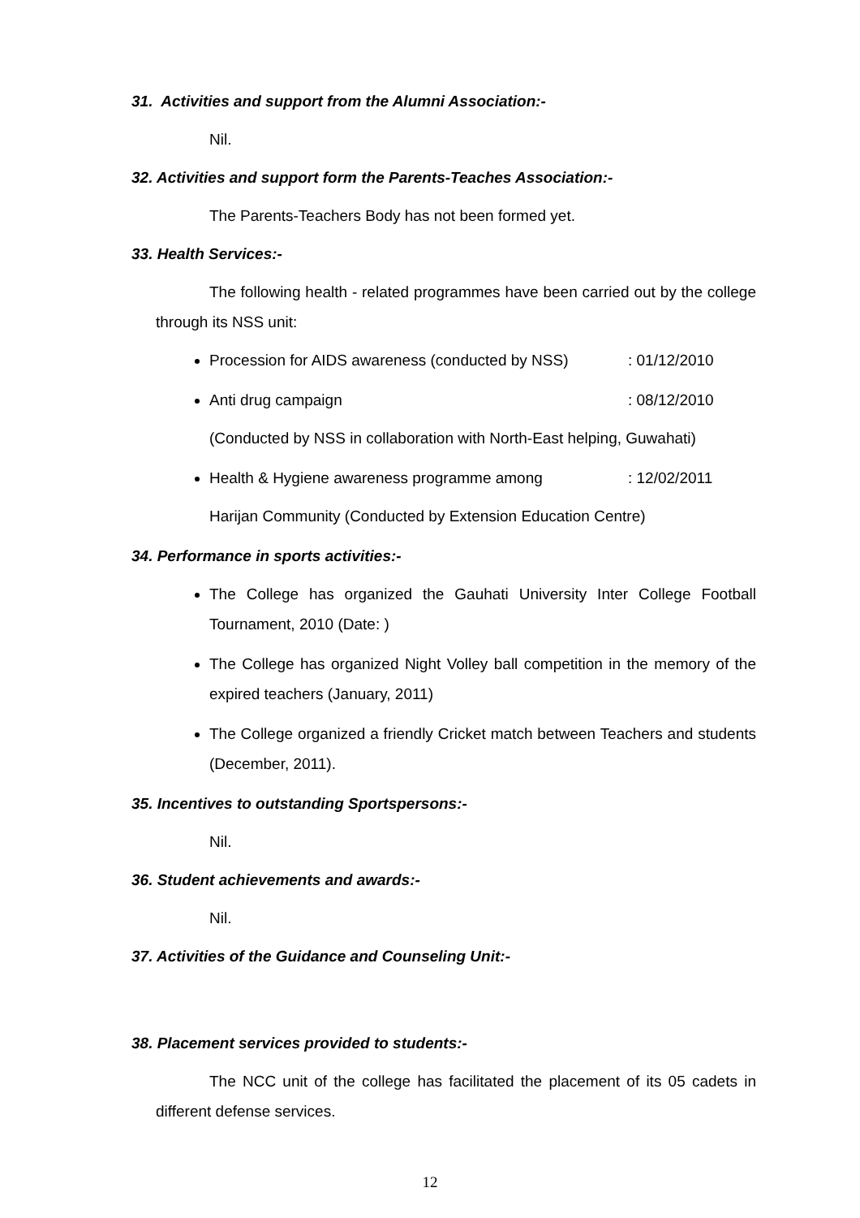31. Activities and support from the Alumni Association:-
Nil.
32. Activities and support form the Parents-Teaches Association:-
The Parents-Teachers Body has not been formed yet.
33. Health Services:-
The following health - related programmes have been carried out by the college through its NSS unit:
Procession for AIDS awareness (conducted by NSS) : 01/12/2010
Anti drug campaign : 08/12/2010
(Conducted by NSS in collaboration with North-East helping, Guwahati)
Health & Hygiene awareness programme among : 12/02/2011
Harijan Community (Conducted by Extension Education Centre)
34. Performance in sports activities:-
The College has organized the Gauhati University Inter College Football Tournament, 2010 (Date: )
The College has organized Night Volley ball competition in the memory of the expired teachers (January, 2011)
The College organized a friendly Cricket match between Teachers and students (December, 2011).
35. Incentives to outstanding Sportspersons:-
Nil.
36. Student achievements and awards:-
Nil.
37. Activities of the Guidance and Counseling Unit:-
38. Placement services provided to students:-
The NCC unit of the college has facilitated the placement of its 05 cadets in different defense services.
12